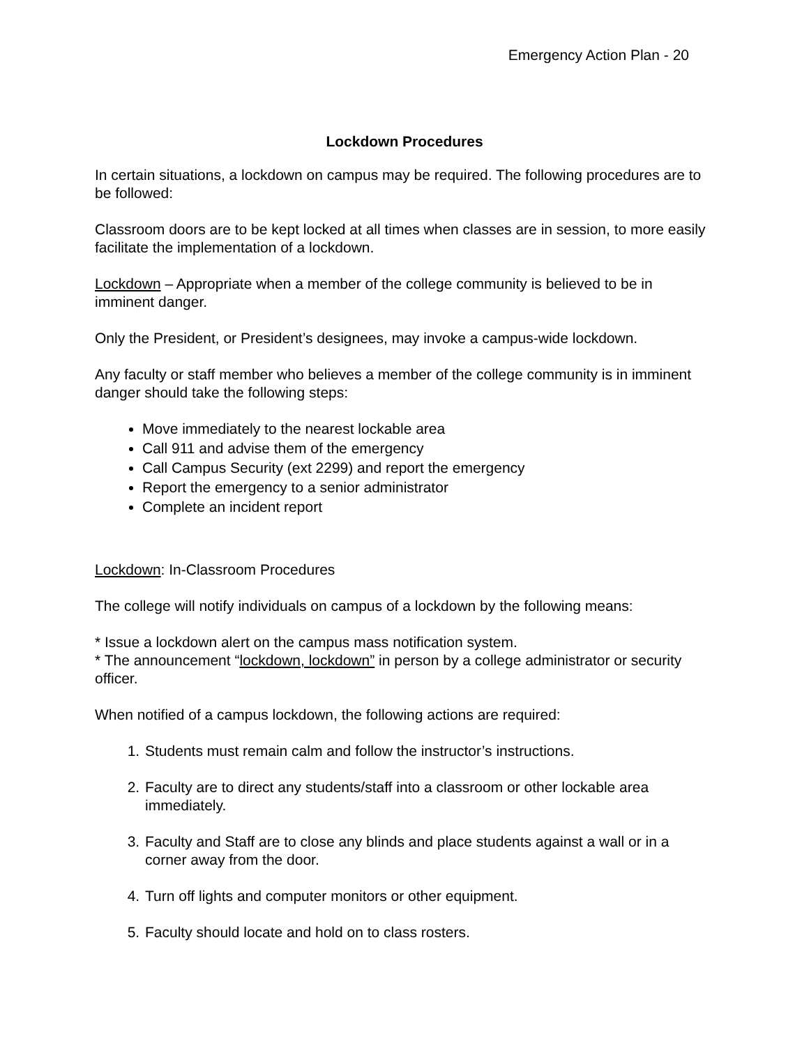Emergency Action Plan - 20
Lockdown Procedures
In certain situations, a lockdown on campus may be required. The following procedures are to be followed:
Classroom doors are to be kept locked at all times when classes are in session, to more easily facilitate the implementation of a lockdown.
Lockdown – Appropriate when a member of the college community is believed to be in imminent danger.
Only the President, or President’s designees, may invoke a campus-wide lockdown.
Any faculty or staff member who believes a member of the college community is in imminent danger should take the following steps:
Move immediately to the nearest lockable area
Call 911 and advise them of the emergency
Call Campus Security (ext 2299) and report the emergency
Report the emergency to a senior administrator
Complete an incident report
Lockdown: In-Classroom Procedures
The college will notify individuals on campus of a lockdown by the following means:
* Issue a lockdown alert on the campus mass notification system.
* The announcement “lockdown, lockdown” in person by a college administrator or security officer.
When notified of a campus lockdown, the following actions are required:
1. Students must remain calm and follow the instructor’s instructions.
2. Faculty are to direct any students/staff into a classroom or other lockable area immediately.
3. Faculty and Staff are to close any blinds and place students against a wall or in a corner away from the door.
4. Turn off lights and computer monitors or other equipment.
5. Faculty should locate and hold on to class rosters.